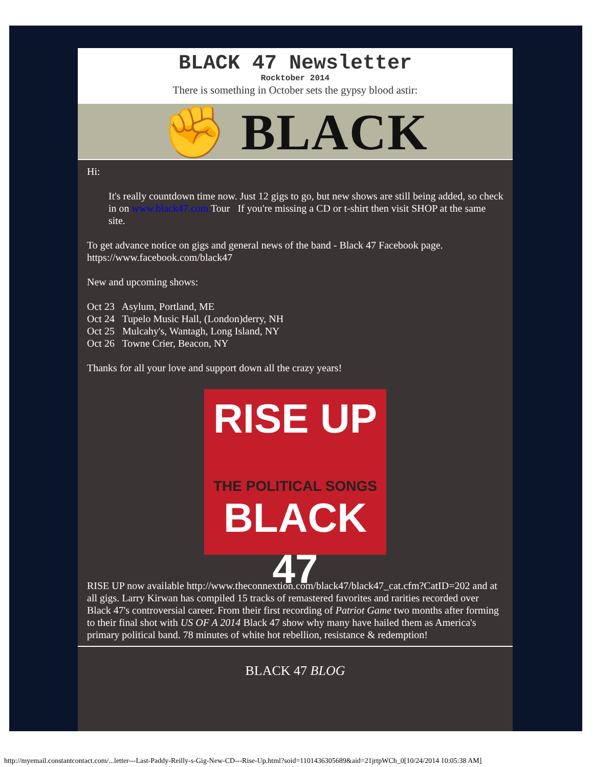BLACK 47 Newsletter
Rocktober 2014
There is something in October sets the gypsy blood astir:
✊ BLACK
Hi:
It's really countdown time now. Just 12 gigs to go, but new shows are still being added, so check in on www.black47.com Tour If you're missing a CD or t-shirt then visit SHOP at the same site.
To get advance notice on gigs and general news of the band - Black 47 Facebook page. https://www.facebook.com/black47
New and upcoming shows:
Oct 23 Asylum, Portland, ME
Oct 24 Tupelo Music Hall, (London)derry, NH
Oct 25 Mulcahy's, Wantagh, Long Island, NY
Oct 26 Towne Crier, Beacon, NY
Thanks for all your love and support down all the crazy years!
RISE UP
THE POLITICAL SONGS
BLACK 47
RISE UP now available http://www.theconnextion.com/black47/black47_cat.cfm?CatID=202 and at all gigs. Larry Kirwan has compiled 15 tracks of remastered favorites and rarities recorded over Black 47's controversial career. From their first recording of Patriot Game two months after forming to their final shot with US OF A 2014 Black 47 show why many have hailed them as America's primary political band. 78 minutes of white hot rebellion, resistance & redemption!
BLACK 47 BLOG
http://myemail.constantcontact.com/...letter---Last-Paddy-Reilly-s-Gig-New-CD---Rise-Up.html?soid=1101436305689&aid=21jrtpWCh_0[10/24/2014 10:05:38 AM]